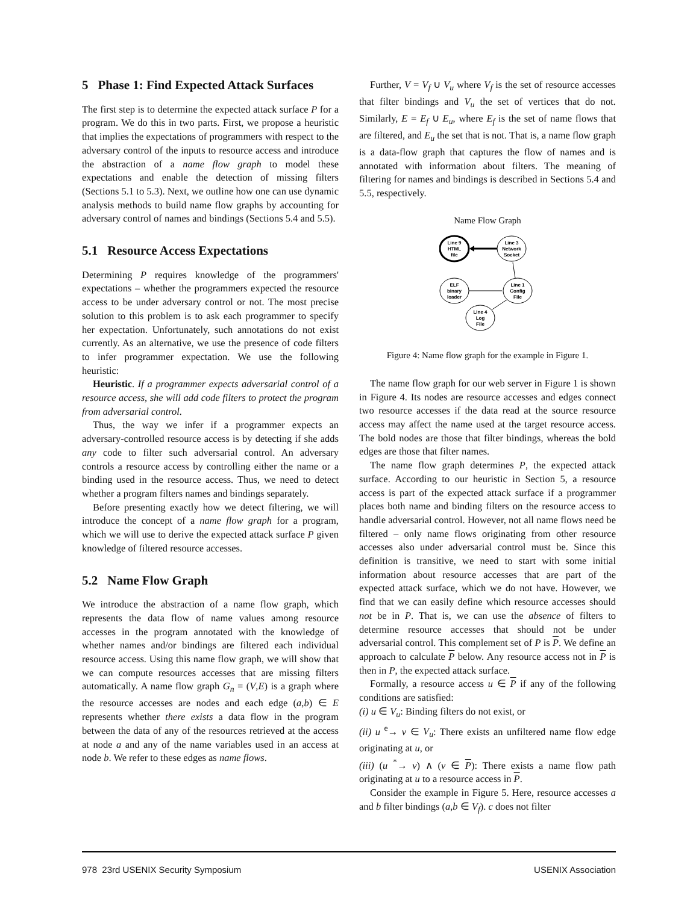5 Phase 1: Find Expected Attack Surfaces
The first step is to determine the expected attack surface P for a program. We do this in two parts. First, we propose a heuristic that implies the expectations of programmers with respect to the adversary control of the inputs to resource access and introduce the abstraction of a name flow graph to model these expectations and enable the detection of missing filters (Sections 5.1 to 5.3). Next, we outline how one can use dynamic analysis methods to build name flow graphs by accounting for adversary control of names and bindings (Sections 5.4 and 5.5).
5.1 Resource Access Expectations
Determining P requires knowledge of the programmers' expectations – whether the programmers expected the resource access to be under adversary control or not. The most precise solution to this problem is to ask each programmer to specify her expectation. Unfortunately, such annotations do not exist currently. As an alternative, we use the presence of code filters to infer programmer expectation. We use the following heuristic:
Heuristic. If a programmer expects adversarial control of a resource access, she will add code filters to protect the program from adversarial control.
Thus, the way we infer if a programmer expects an adversary-controlled resource access is by detecting if she adds any code to filter such adversarial control. An adversary controls a resource access by controlling either the name or a binding used in the resource access. Thus, we need to detect whether a program filters names and bindings separately.
Before presenting exactly how we detect filtering, we will introduce the concept of a name flow graph for a program, which we will use to derive the expected attack surface P given knowledge of filtered resource accesses.
5.2 Name Flow Graph
We introduce the abstraction of a name flow graph, which represents the data flow of name values among resource accesses in the program annotated with the knowledge of whether names and/or bindings are filtered each individual resource access. Using this name flow graph, we will show that we can compute resources accesses that are missing filters automatically. A name flow graph G<sub>n</sub> = (V,E) is a graph where the resource accesses are nodes and each edge (a,b) ∈ E represents whether there exists a data flow in the program between the data of any of the resources retrieved at the access at node a and any of the name variables used in an access at node b. We refer to these edges as name flows.
Further, V = V<sub>f</sub> ∪ V<sub>u</sub> where V<sub>f</sub> is the set of resource accesses that filter bindings and V<sub>u</sub> the set of vertices that do not. Similarly, E = E<sub>f</sub> ∪ E<sub>u</sub>, where E<sub>f</sub> is the set of name flows that are filtered, and E<sub>u</sub> the set that is not. That is, a name flow graph is a data-flow graph that captures the flow of names and is annotated with information about filters. The meaning of filtering for names and bindings is described in Sections 5.4 and 5.5, respectively.
Name Flow Graph
Line 9
HTML
file
Line 3
Network
Socket
ELF
binary
loader
Line 1
Config
File
Line 4
Log
File
Figure 4: Name flow graph for the example in Figure 1.
The name flow graph for our web server in Figure 1 is shown in Figure 4. Its nodes are resource accesses and edges connect two resource accesses if the data read at the source resource access may affect the name used at the target resource access. The bold nodes are those that filter bindings, whereas the bold edges are those that filter names.
The name flow graph determines P, the expected attack surface. According to our heuristic in Section 5, a resource access is part of the expected attack surface if a programmer places both name and binding filters on the resource access to handle adversarial control. However, not all name flows need be filtered – only name flows originating from other resource accesses also under adversarial control must be. Since this definition is transitive, we need to start with some initial information about resource accesses that are part of the expected attack surface, which we do not have. However, we find that we can easily define which resource accesses should not be in P. That is, we can use the absence of filters to determine resource accesses that should not be under adversarial control. This complement set of P is P. We define an approach to calculate P below. Any resource access not in P is then in P, the expected attack surface.
Formally, a resource access u ∈ P if any of the following conditions are satisfied:
(i) u ∈ V<sub>u</sub>: Binding filters do not exist, or
(ii) u <sup>e</sup>→ v ∈ V<sub>u</sub>: There exists an unfiltered name flow edge originating at u, or
(iii) (u <sup>*</sup>→ v) ∧ (v ∈ P): There exists a name flow path originating at u to a resource access in P.
Consider the example in Figure 5. Here, resource accesses a and b filter bindings (a,b ∈ V<sub>f</sub>). c does not filter
978 23rd USENIX Security Symposium USENIX Association